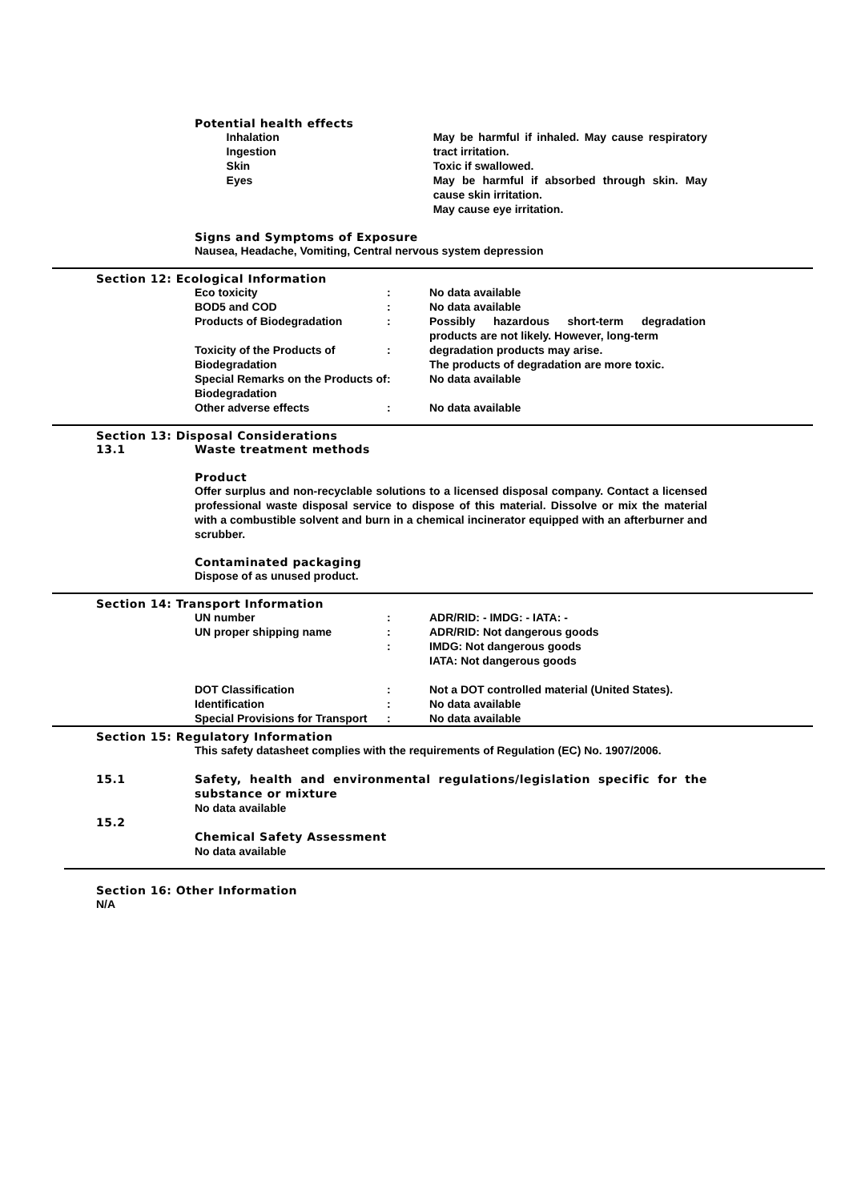Potential health effects
| | Inhalation Ingestion Skin Eyes | May be harmful if inhaled. May cause respiratory tract irritation. Toxic if swallowed. May be harmful if absorbed through skin. May cause skin irritation. May cause eye irritation. |
Signs and Symptoms of Exposure
Nausea, Headache, Vomiting, Central nervous system depression
Section 12: Ecological Information
| Eco toxicity | : | No data available |
| BOD5 and COD | : | No data available |
| Products of Biodegradation | : | Possibly hazardous short-term degradation products are not likely. However, long-term |
| Toxicity of the Products of Biodegradation | : | degradation products may arise. The products of degradation are more toxic. |
| Special Remarks on the Products of Biodegradation | : | No data available |
| Other adverse effects | : | No data available |
Section 13: Disposal Considerations
| 13.1 | Waste treatment methods |
Product
Offer surplus and non-recyclable solutions to a licensed disposal company. Contact a licensed professional waste disposal service to dispose of this material. Dissolve or mix the material with a combustible solvent and burn in a chemical incinerator equipped with an afterburner and scrubber.
Contaminated packaging
Dispose of as unused product.
Section 14: Transport Information
| UN number | : | ADR/RID: - IMDG: - IATA: - |
| UN proper shipping name | : : | ADR/RID: Not dangerous goods IMDG: Not dangerous goods IATA: Not dangerous goods |
| DOT Classification | : | Not a DOT controlled material (United States). |
| Identification | : | No data available |
| Special Provisions for Transport | : | No data available |
Section 15: Regulatory Information
This safety datasheet complies with the requirements of Regulation (EC) No. 1907/2006.
| 15.1 | Safety, health and environmental regulations/legislation specific for the substance or mixture No data available |
| 15.2 | Chemical Safety Assessment No data available |
Section 16: Other Information
N/A